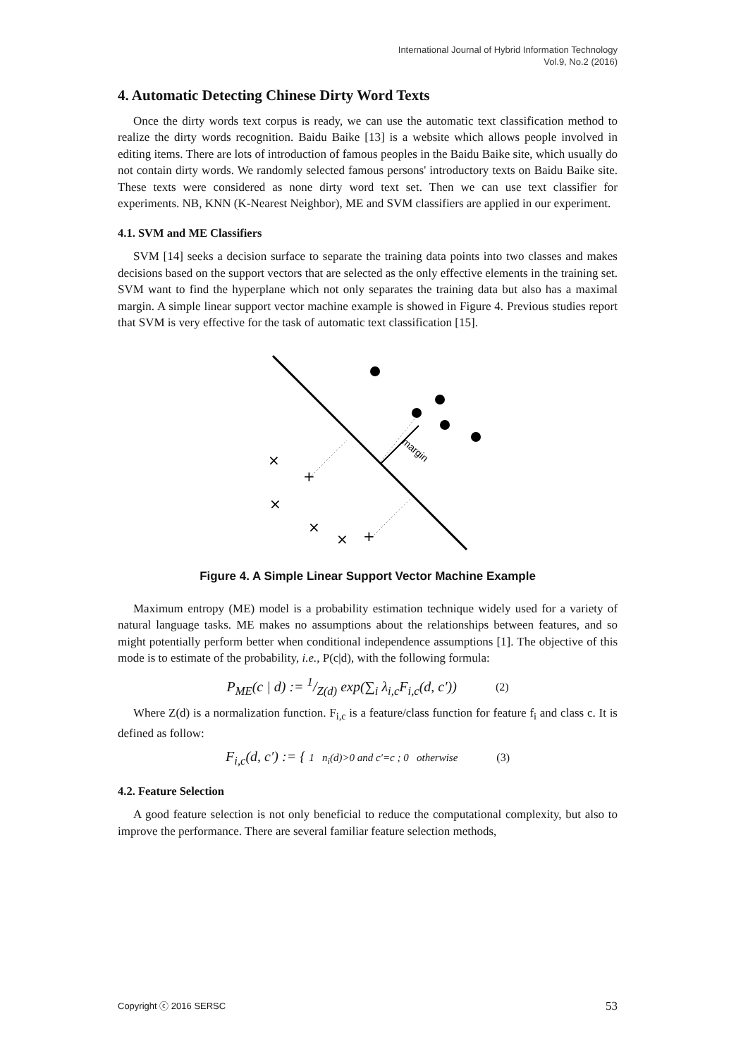International Journal of Hybrid Information Technology
Vol.9, No.2 (2016)
4. Automatic Detecting Chinese Dirty Word Texts
Once the dirty words text corpus is ready, we can use the automatic text classification method to realize the dirty words recognition. Baidu Baike [13] is a website which allows people involved in editing items. There are lots of introduction of famous peoples in the Baidu Baike site, which usually do not contain dirty words. We randomly selected famous persons' introductory texts on Baidu Baike site. These texts were considered as none dirty word text set. Then we can use text classifier for experiments. NB, KNN (K-Nearest Neighbor), ME and SVM classifiers are applied in our experiment.
4.1. SVM and ME Classifiers
SVM [14] seeks a decision surface to separate the training data points into two classes and makes decisions based on the support vectors that are selected as the only effective elements in the training set. SVM want to find the hyperplane which not only separates the training data but also has a maximal margin. A simple linear support vector machine example is showed in Figure 4. Previous studies report that SVM is very effective for the task of automatic text classification [15].
margin
×
+
×
×
×
+
Figure 4. A Simple Linear Support Vector Machine Example
Maximum entropy (ME) model is a probability estimation technique widely used for a variety of natural language tasks. ME makes no assumptions about the relationships between features, and so might potentially perform better when conditional independence assumptions [1]. The objective of this mode is to estimate of the probability, i.e., P(c|d), with the following formula:
P<sub>ME</sub>(c | d) := 1/Z(d) exp(∑<sub>i</sub> λ<sub>i,c</sub>F<sub>i,c</sub>(d, c′)) (2)
Where Z(d) is a normalization function. F<sub>i,c</sub> is a feature/class function for feature f<sub>i</sub> and class c. It is defined as follow:
F<sub>i,c</sub>(d, c′) := { 1 n<sub>i</sub>(d)>0 and c′=c ; 0 otherwise (3)
4.2. Feature Selection
A good feature selection is not only beneficial to reduce the computational complexity, but also to improve the performance. There are several familiar feature selection methods,
Copyright ⓒ 2016 SERSC 53